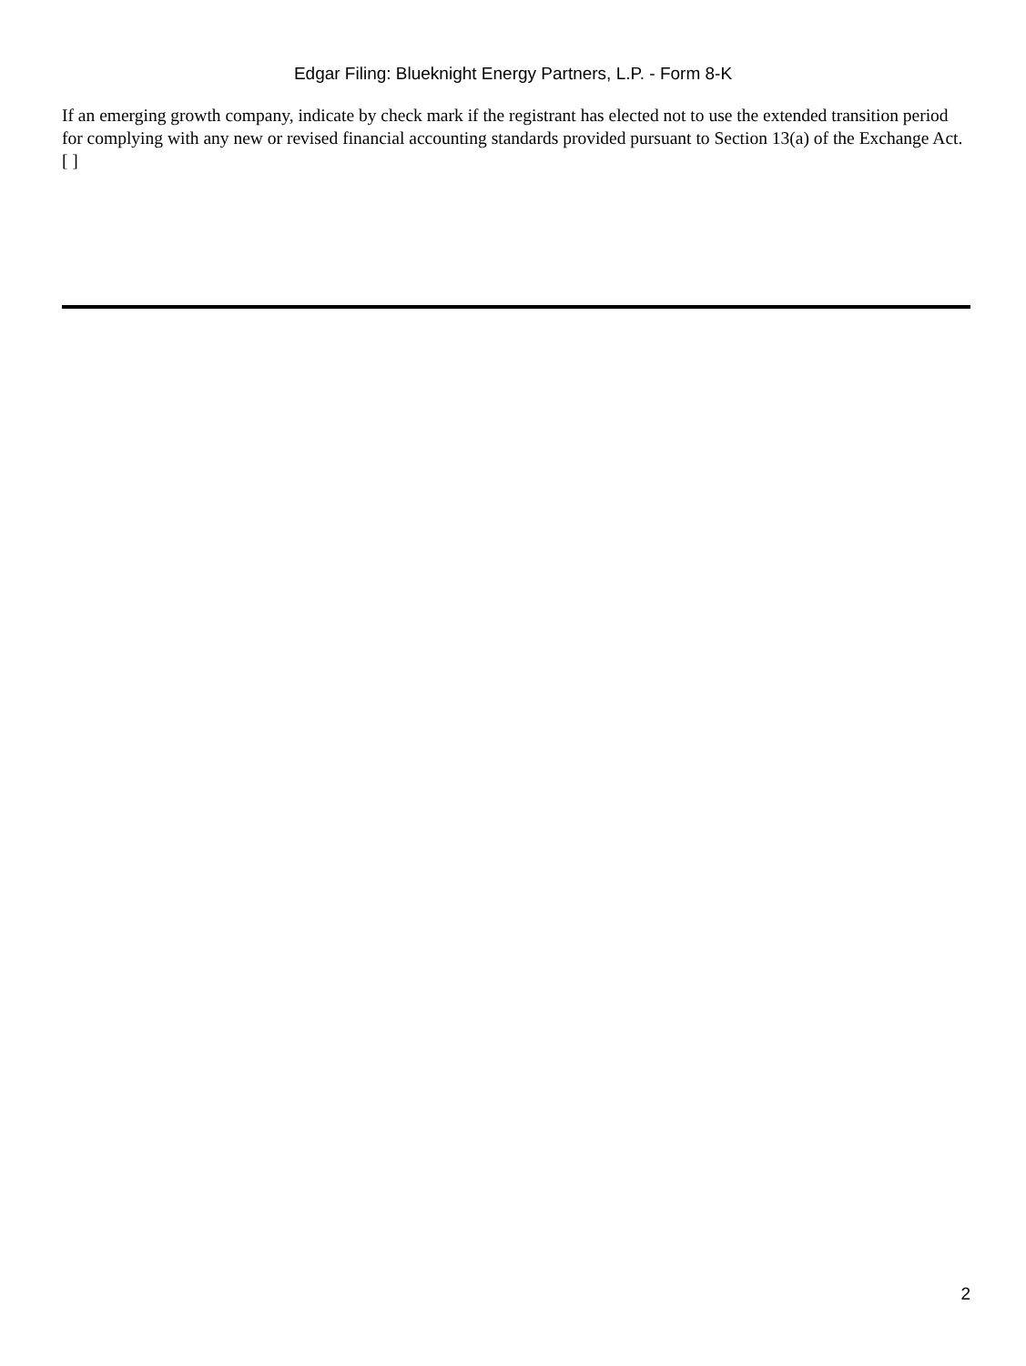Edgar Filing: Blueknight Energy Partners, L.P. - Form 8-K
If an emerging growth company, indicate by check mark if the registrant has elected not to use the extended transition period for complying with any new or revised financial accounting standards provided pursuant to Section 13(a) of the Exchange Act. [ ]
2